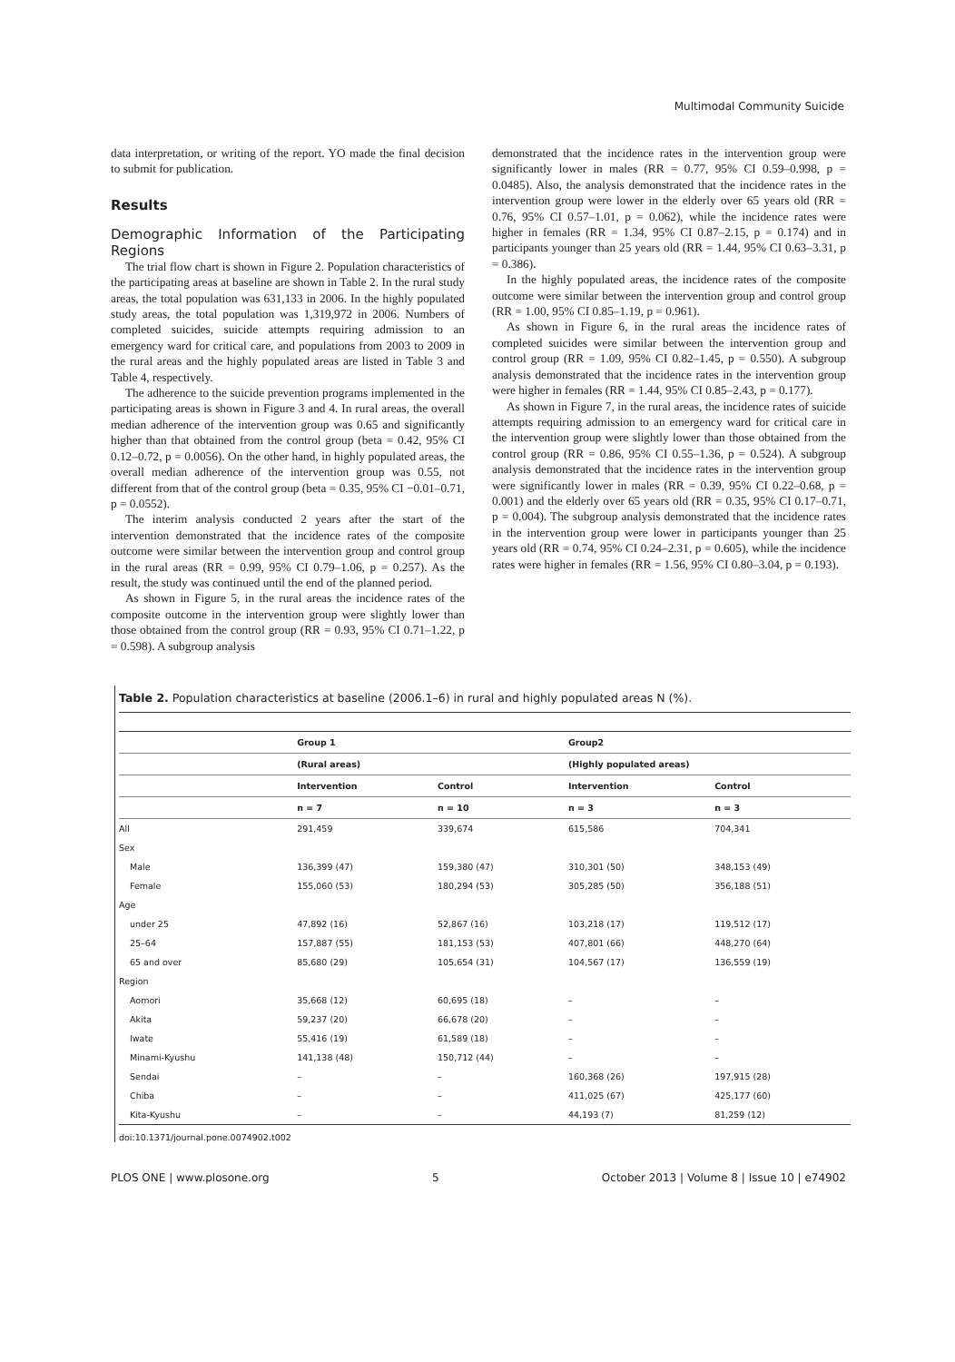Multimodal Community Suicide
data interpretation, or writing of the report. YO made the final decision to submit for publication.
Results
Demographic Information of the Participating Regions
The trial flow chart is shown in Figure 2. Population characteristics of the participating areas at baseline are shown in Table 2. In the rural study areas, the total population was 631,133 in 2006. In the highly populated study areas, the total population was 1,319,972 in 2006. Numbers of completed suicides, suicide attempts requiring admission to an emergency ward for critical care, and populations from 2003 to 2009 in the rural areas and the highly populated areas are listed in Table 3 and Table 4, respectively.
The adherence to the suicide prevention programs implemented in the participating areas is shown in Figure 3 and 4. In rural areas, the overall median adherence of the intervention group was 0.65 and significantly higher than that obtained from the control group (beta = 0.42, 95% CI 0.12–0.72, p = 0.0056). On the other hand, in highly populated areas, the overall median adherence of the intervention group was 0.55, not different from that of the control group (beta = 0.35, 95% CI −0.01–0.71, p = 0.0552).
The interim analysis conducted 2 years after the start of the intervention demonstrated that the incidence rates of the composite outcome were similar between the intervention group and control group in the rural areas (RR = 0.99, 95% CI 0.79–1.06, p = 0.257). As the result, the study was continued until the end of the planned period.
As shown in Figure 5, in the rural areas the incidence rates of the composite outcome in the intervention group were slightly lower than those obtained from the control group (RR = 0.93, 95% CI 0.71–1.22, p = 0.598). A subgroup analysis
demonstrated that the incidence rates in the intervention group were significantly lower in males (RR = 0.77, 95% CI 0.59–0.998, p = 0.0485). Also, the analysis demonstrated that the incidence rates in the intervention group were lower in the elderly over 65 years old (RR = 0.76, 95% CI 0.57–1.01, p = 0.062), while the incidence rates were higher in females (RR = 1.34, 95% CI 0.87–2.15, p = 0.174) and in participants younger than 25 years old (RR = 1.44, 95% CI 0.63–3.31, p = 0.386).
In the highly populated areas, the incidence rates of the composite outcome were similar between the intervention group and control group (RR = 1.00, 95% CI 0.85–1.19, p = 0.961).
As shown in Figure 6, in the rural areas the incidence rates of completed suicides were similar between the intervention group and control group (RR = 1.09, 95% CI 0.82–1.45, p = 0.550). A subgroup analysis demonstrated that the incidence rates in the intervention group were higher in females (RR = 1.44, 95% CI 0.85–2.43, p = 0.177).
As shown in Figure 7, in the rural areas, the incidence rates of suicide attempts requiring admission to an emergency ward for critical care in the intervention group were slightly lower than those obtained from the control group (RR = 0.86, 95% CI 0.55–1.36, p = 0.524). A subgroup analysis demonstrated that the incidence rates in the intervention group were significantly lower in males (RR = 0.39, 95% CI 0.22–0.68, p = 0.001) and the elderly over 65 years old (RR = 0.35, 95% CI 0.17–0.71, p = 0.004). The subgroup analysis demonstrated that the incidence rates in the intervention group were lower in participants younger than 25 years old (RR = 0.74, 95% CI 0.24–2.31, p = 0.605), while the incidence rates were higher in females (RR = 1.56, 95% CI 0.80–3.04, p = 0.193).
Table 2. Population characteristics at baseline (2006.1–6) in rural and highly populated areas N (%).
| | Group 1 | | Group2 | |
| --- | --- | --- | --- | --- |
| | (Rural areas) | | (Highly populated areas) | |
| | Intervention | Control | Intervention | Control |
| | n = 7 | n = 10 | n = 3 | n = 3 |
| All | 291,459 | 339,674 | 615,586 | 704,341 |
| Sex | | | | |
| Male | 136,399 (47) | 159,380 (47) | 310,301 (50) | 348,153 (49) |
| Female | 155,060 (53) | 180,294 (53) | 305,285 (50) | 356,188 (51) |
| Age | | | | |
| under 25 | 47,892 (16) | 52,867 (16) | 103,218 (17) | 119,512 (17) |
| 25–64 | 157,887 (55) | 181,153 (53) | 407,801 (66) | 448,270 (64) |
| 65 and over | 85,680 (29) | 105,654 (31) | 104,567 (17) | 136,559 (19) |
| Region | | | | |
| Aomori | 35,668 (12) | 60,695 (18) | – | – |
| Akita | 59,237 (20) | 66,678 (20) | – | – |
| Iwate | 55,416 (19) | 61,589 (18) | – | – |
| Minami-Kyushu | 141,138 (48) | 150,712 (44) | – | – |
| Sendai | – | – | 160,368 (26) | 197,915 (28) |
| Chiba | – | – | 411,025 (67) | 425,177 (60) |
| Kita-Kyushu | – | – | 44,193 (7) | 81,259 (12) |
doi:10.1371/journal.pone.0074902.t002
PLOS ONE | www.plosone.org 5 October 2013 | Volume 8 | Issue 10 | e74902